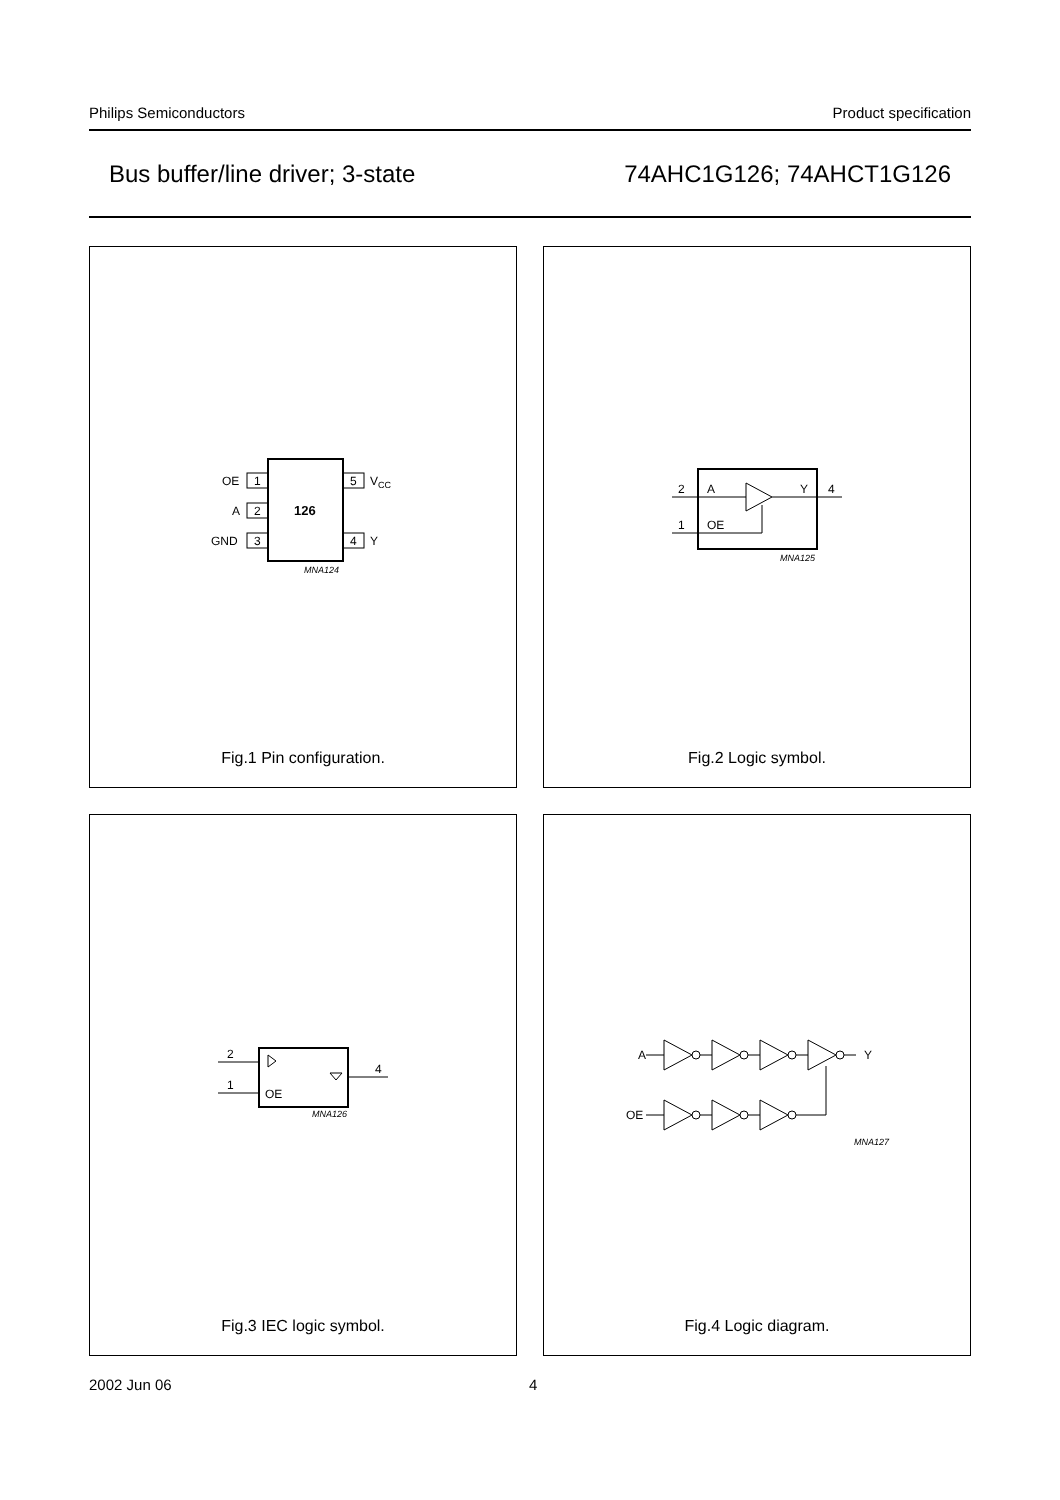Philips Semiconductors Product specification
Bus buffer/line driver; 3-state 74AHC1G126; 74AHCT1G126
1
OE
2
A
3
GND
5
VCC
4
Y
126
MNA124
Fig.1 Pin configuration.
2
A
Y
4
1
OE
MNA125
Fig.2 Logic symbol.
2
1
4
OE
MNA126
Fig.3 IEC logic symbol.
A
Y
OE
MNA127
Fig.4 Logic diagram.
2002 Jun 06 4